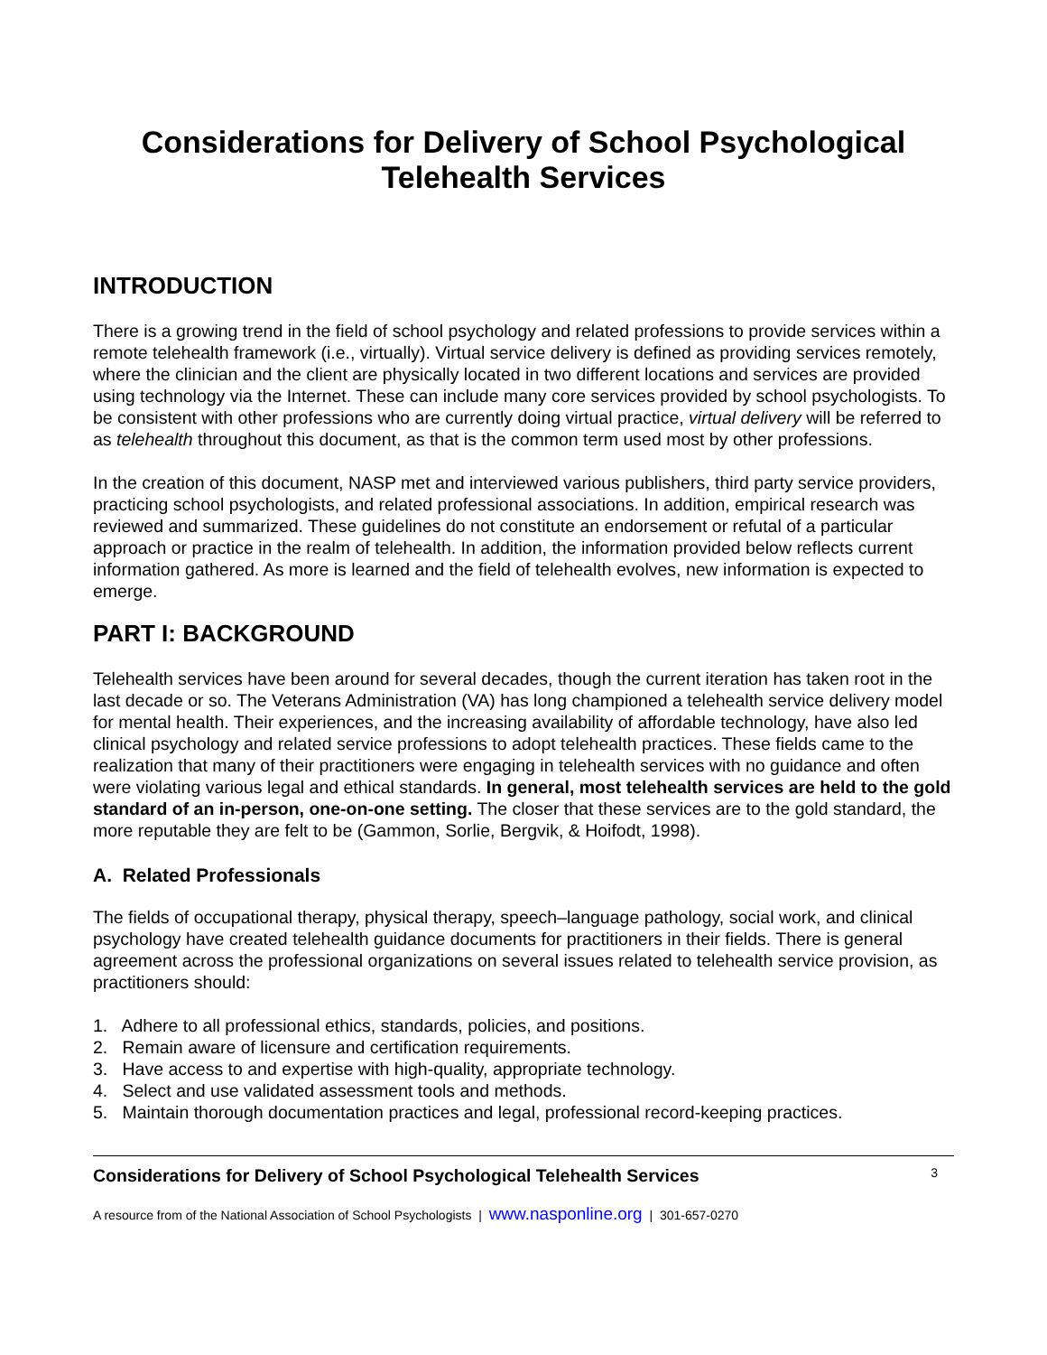Considerations for Delivery of School Psychological Telehealth Services
INTRODUCTION
There is a growing trend in the field of school psychology and related professions to provide services within a remote telehealth framework (i.e., virtually). Virtual service delivery is defined as providing services remotely, where the clinician and the client are physically located in two different locations and services are provided using technology via the Internet. These can include many core services provided by school psychologists. To be consistent with other professions who are currently doing virtual practice, virtual delivery will be referred to as telehealth throughout this document, as that is the common term used most by other professions.
In the creation of this document, NASP met and interviewed various publishers, third party service providers, practicing school psychologists, and related professional associations. In addition, empirical research was reviewed and summarized. These guidelines do not constitute an endorsement or refutal of a particular approach or practice in the realm of telehealth. In addition, the information provided below reflects current information gathered. As more is learned and the field of telehealth evolves, new information is expected to emerge.
PART I: BACKGROUND
Telehealth services have been around for several decades, though the current iteration has taken root in the last decade or so. The Veterans Administration (VA) has long championed a telehealth service delivery model for mental health. Their experiences, and the increasing availability of affordable technology, have also led clinical psychology and related service professions to adopt telehealth practices. These fields came to the realization that many of their practitioners were engaging in telehealth services with no guidance and often were violating various legal and ethical standards. In general, most telehealth services are held to the gold standard of an in-person, one-on-one setting. The closer that these services are to the gold standard, the more reputable they are felt to be (Gammon, Sorlie, Bergvik, & Hoifodt, 1998).
A. Related Professionals
The fields of occupational therapy, physical therapy, speech–language pathology, social work, and clinical psychology have created telehealth guidance documents for practitioners in their fields. There is general agreement across the professional organizations on several issues related to telehealth service provision, as practitioners should:
1. Adhere to all professional ethics, standards, policies, and positions.
2. Remain aware of licensure and certification requirements.
3. Have access to and expertise with high-quality, appropriate technology.
4. Select and use validated assessment tools and methods.
5. Maintain thorough documentation practices and legal, professional record-keeping practices.
Considerations for Delivery of School Psychological Telehealth Services 3
A resource from of the National Association of School Psychologists | www.nasponline.org | 301-657-0270